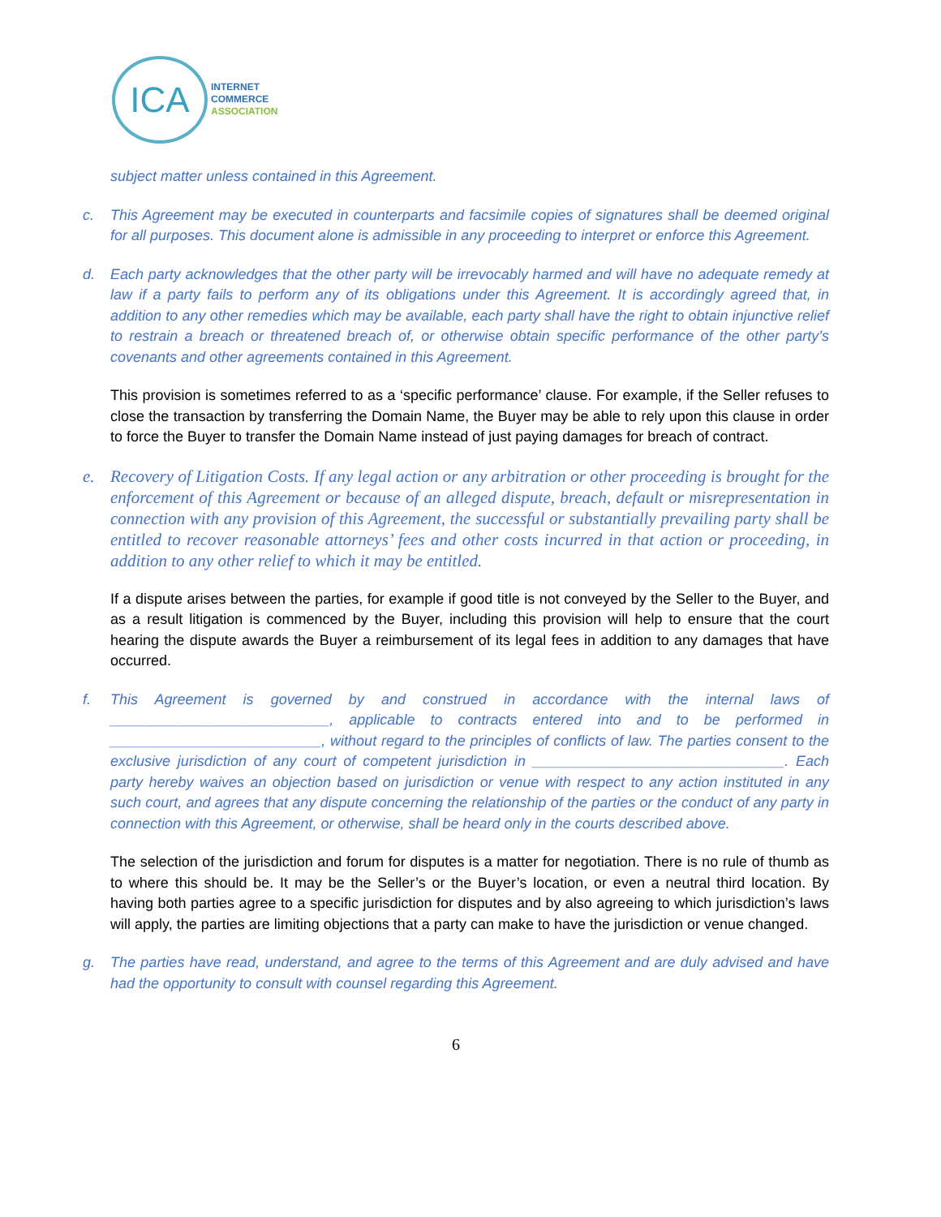ICA
INTERNET
COMMERCE
ASSOCIATION
subject matter unless contained in this Agreement.
c. This Agreement may be executed in counterparts and facsimile copies of signatures shall be deemed original for all purposes. This document alone is admissible in any proceeding to interpret or enforce this Agreement.
d. Each party acknowledges that the other party will be irrevocably harmed and will have no adequate remedy at law if a party fails to perform any of its obligations under this Agreement. It is accordingly agreed that, in addition to any other remedies which may be available, each party shall have the right to obtain injunctive relief to restrain a breach or threatened breach of, or otherwise obtain specific performance of the other party’s covenants and other agreements contained in this Agreement.
This provision is sometimes referred to as a ‘specific performance’ clause. For example, if the Seller refuses to close the transaction by transferring the Domain Name, the Buyer may be able to rely upon this clause in order to force the Buyer to transfer the Domain Name instead of just paying damages for breach of contract.
e. Recovery of Litigation Costs. If any legal action or any arbitration or other proceeding is brought for the enforcement of this Agreement or because of an alleged dispute, breach, default or misrepresentation in connection with any provision of this Agreement, the successful or substantially prevailing party shall be entitled to recover reasonable attorneys’ fees and other costs incurred in that action or proceeding, in addition to any other relief to which it may be entitled.
If a dispute arises between the parties, for example if good title is not conveyed by the Seller to the Buyer, and as a result litigation is commenced by the Buyer, including this provision will help to ensure that the court hearing the dispute awards the Buyer a reimbursement of its legal fees in addition to any damages that have occurred.
f. This Agreement is governed by and construed in accordance with the internal laws of ___________________________, applicable to contracts entered into and to be performed in __________________________, without regard to the principles of conflicts of law. The parties consent to the exclusive jurisdiction of any court of competent jurisdiction in _______________________________. Each party hereby waives an objection based on jurisdiction or venue with respect to any action instituted in any such court, and agrees that any dispute concerning the relationship of the parties or the conduct of any party in connection with this Agreement, or otherwise, shall be heard only in the courts described above.
The selection of the jurisdiction and forum for disputes is a matter for negotiation. There is no rule of thumb as to where this should be. It may be the Seller’s or the Buyer’s location, or even a neutral third location. By having both parties agree to a specific jurisdiction for disputes and by also agreeing to which jurisdiction’s laws will apply, the parties are limiting objections that a party can make to have the jurisdiction or venue changed.
g. The parties have read, understand, and agree to the terms of this Agreement and are duly advised and have had the opportunity to consult with counsel regarding this Agreement.
6